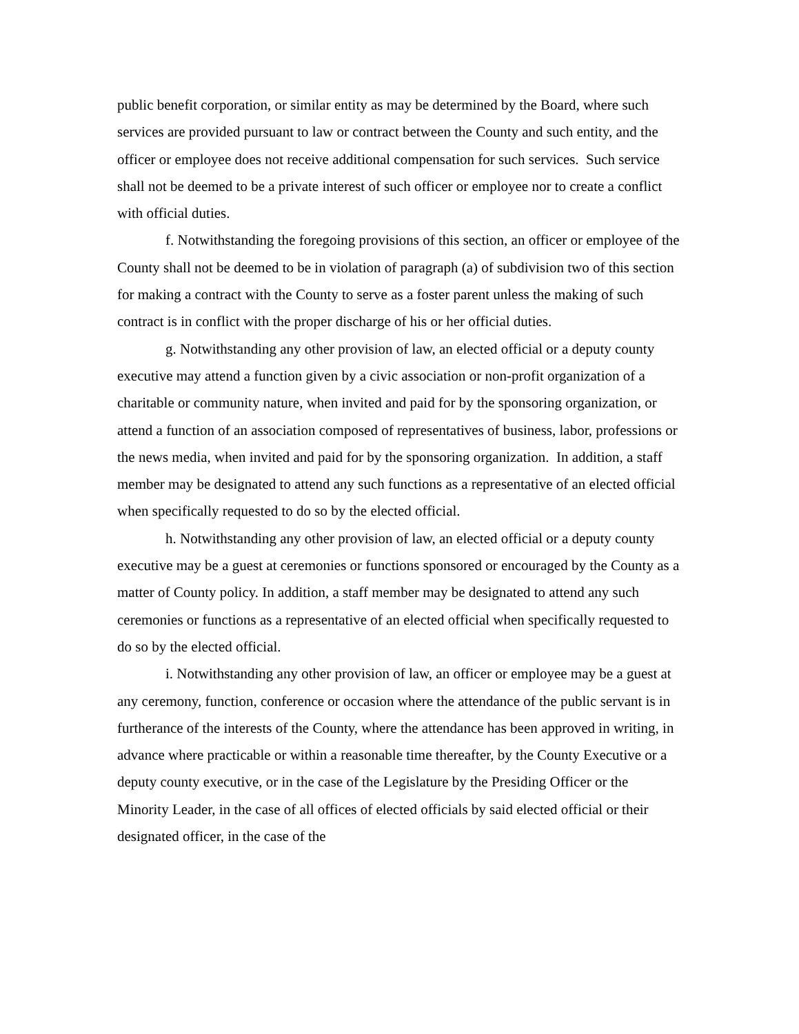public benefit corporation, or similar entity as may be determined by the Board, where such services are provided pursuant to law or contract between the County and such entity, and the officer or employee does not receive additional compensation for such services. Such service shall not be deemed to be a private interest of such officer or employee nor to create a conflict with official duties.
f. Notwithstanding the foregoing provisions of this section, an officer or employee of the County shall not be deemed to be in violation of paragraph (a) of subdivision two of this section for making a contract with the County to serve as a foster parent unless the making of such contract is in conflict with the proper discharge of his or her official duties.
g. Notwithstanding any other provision of law, an elected official or a deputy county executive may attend a function given by a civic association or non-profit organization of a charitable or community nature, when invited and paid for by the sponsoring organization, or attend a function of an association composed of representatives of business, labor, professions or the news media, when invited and paid for by the sponsoring organization. In addition, a staff member may be designated to attend any such functions as a representative of an elected official when specifically requested to do so by the elected official.
h. Notwithstanding any other provision of law, an elected official or a deputy county executive may be a guest at ceremonies or functions sponsored or encouraged by the County as a matter of County policy. In addition, a staff member may be designated to attend any such ceremonies or functions as a representative of an elected official when specifically requested to do so by the elected official.
i. Notwithstanding any other provision of law, an officer or employee may be a guest at any ceremony, function, conference or occasion where the attendance of the public servant is in furtherance of the interests of the County, where the attendance has been approved in writing, in advance where practicable or within a reasonable time thereafter, by the County Executive or a deputy county executive, or in the case of the Legislature by the Presiding Officer or the Minority Leader, in the case of all offices of elected officials by said elected official or their designated officer, in the case of the